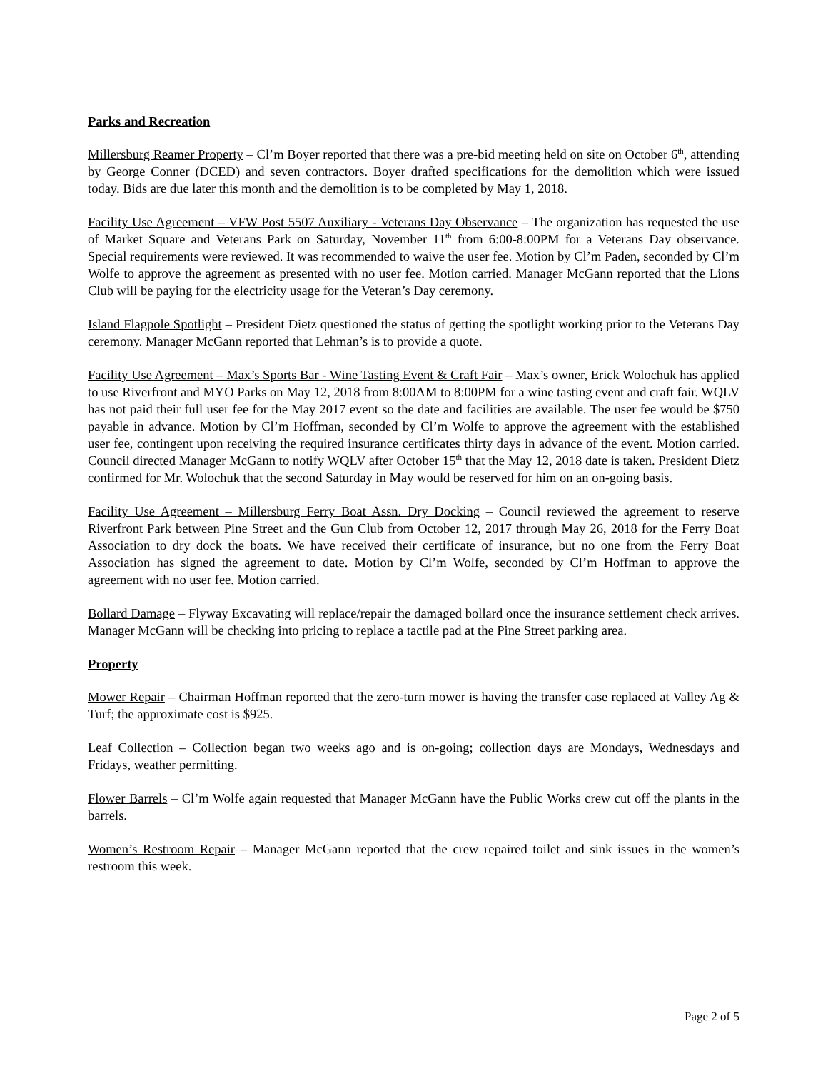Parks and Recreation
Millersburg Reamer Property – Cl’m Boyer reported that there was a pre-bid meeting held on site on October 6<sup>th</sup>, attending by George Conner (DCED) and seven contractors. Boyer drafted specifications for the demolition which were issued today. Bids are due later this month and the demolition is to be completed by May 1, 2018.
Facility Use Agreement – VFW Post 5507 Auxiliary - Veterans Day Observance – The organization has requested the use of Market Square and Veterans Park on Saturday, November 11<sup>th</sup> from 6:00-8:00PM for a Veterans Day observance. Special requirements were reviewed. It was recommended to waive the user fee. Motion by Cl’m Paden, seconded by Cl’m Wolfe to approve the agreement as presented with no user fee. Motion carried. Manager McGann reported that the Lions Club will be paying for the electricity usage for the Veteran’s Day ceremony.
Island Flagpole Spotlight – President Dietz questioned the status of getting the spotlight working prior to the Veterans Day ceremony. Manager McGann reported that Lehman’s is to provide a quote.
Facility Use Agreement – Max’s Sports Bar - Wine Tasting Event & Craft Fair – Max’s owner, Erick Wolochuk has applied to use Riverfront and MYO Parks on May 12, 2018 from 8:00AM to 8:00PM for a wine tasting event and craft fair. WQLV has not paid their full user fee for the May 2017 event so the date and facilities are available. The user fee would be $750 payable in advance. Motion by Cl’m Hoffman, seconded by Cl’m Wolfe to approve the agreement with the established user fee, contingent upon receiving the required insurance certificates thirty days in advance of the event. Motion carried. Council directed Manager McGann to notify WQLV after October 15<sup>th</sup> that the May 12, 2018 date is taken. President Dietz confirmed for Mr. Wolochuk that the second Saturday in May would be reserved for him on an on-going basis.
Facility Use Agreement – Millersburg Ferry Boat Assn. Dry Docking – Council reviewed the agreement to reserve Riverfront Park between Pine Street and the Gun Club from October 12, 2017 through May 26, 2018 for the Ferry Boat Association to dry dock the boats. We have received their certificate of insurance, but no one from the Ferry Boat Association has signed the agreement to date. Motion by Cl’m Wolfe, seconded by Cl’m Hoffman to approve the agreement with no user fee. Motion carried.
Bollard Damage – Flyway Excavating will replace/repair the damaged bollard once the insurance settlement check arrives. Manager McGann will be checking into pricing to replace a tactile pad at the Pine Street parking area.
Property
Mower Repair – Chairman Hoffman reported that the zero-turn mower is having the transfer case replaced at Valley Ag & Turf; the approximate cost is $925.
Leaf Collection – Collection began two weeks ago and is on-going; collection days are Mondays, Wednesdays and Fridays, weather permitting.
Flower Barrels – Cl’m Wolfe again requested that Manager McGann have the Public Works crew cut off the plants in the barrels.
Women’s Restroom Repair – Manager McGann reported that the crew repaired toilet and sink issues in the women’s restroom this week.
Page 2 of 5